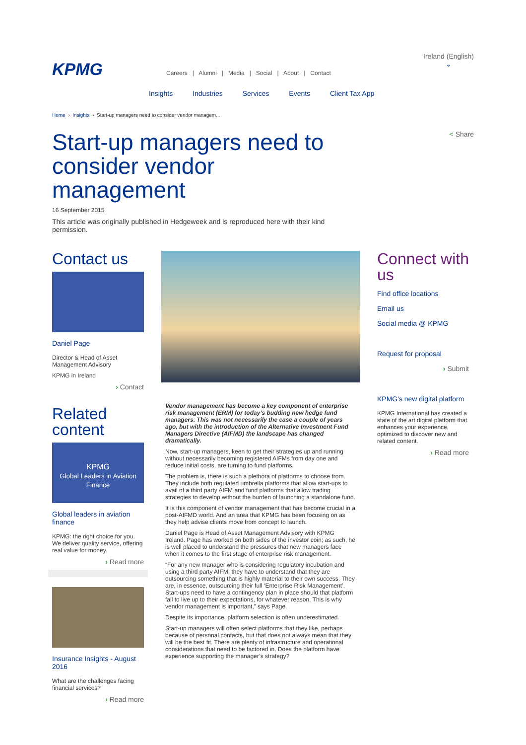KPMG
Careers | Alumni | Media | Social | About | Contact
Ireland (English)
⌄
Insights Industries Services Events Client Tax App
Home › Insights › Start-up managers need to consider vendor managem...
< Share
Start-up managers need to consider vendor management
16 September 2015
This article was originally published in Hedgeweek and is reproduced here with their kind permission.
Contact us
Daniel Page
Director & Head of Asset Management Advisory
KPMG in Ireland
› Contact
Related content
KPMG
Global Leaders in Aviation Finance
Global leaders in aviation finance
KPMG: the right choice for you. We deliver quality service, offering real value for money.
› Read more
Insurance Insights - August 2016
What are the challenges facing financial services?
› Read more
Vendor management has become a key component of enterprise risk management (ERM) for today’s budding new hedge fund managers. This was not necessarily the case a couple of years ago, but with the introduction of the Alternative Investment Fund Managers Directive (AIFMD) the landscape has changed dramatically.
Now, start-up managers, keen to get their strategies up and running without necessarily becoming registered AIFMs from day one and reduce initial costs, are turning to fund platforms.
The problem is, there is such a plethora of platforms to choose from. They include both regulated umbrella platforms that allow start-ups to avail of a third party AIFM and fund platforms that allow trading strategies to develop without the burden of launching a standalone fund.
It is this component of vendor management that has become crucial in a post-AIFMD world. And an area that KPMG has been focusing on as they help advise clients move from concept to launch.
Daniel Page is Head of Asset Management Advisory with KPMG Ireland. Page has worked on both sides of the investor coin; as such, he is well placed to understand the pressures that new managers face when it comes to the first stage of enterprise risk management.
“For any new manager who is considering regulatory incubation and using a third party AIFM, they have to understand that they are outsourcing something that is highly material to their own success. They are, in essence, outsourcing their full ‘Enterprise Risk Management’. Start-ups need to have a contingency plan in place should that platform fail to live up to their expectations, for whatever reason. This is why vendor management is important,” says Page.
Despite its importance, platform selection is often underestimated.
Start-up managers will often select platforms that they like, perhaps because of personal contacts, but that does not always mean that they will be the best fit. There are plenty of infrastructure and operational considerations that need to be factored in. Does the platform have experience supporting the manager’s strategy?
Connect with us
Find office locations
Email us
Social media @ KPMG
Request for proposal
› Submit
KPMG's new digital platform
KPMG International has created a state of the art digital platform that enhances your experience, optimized to discover new and related content.
› Read more